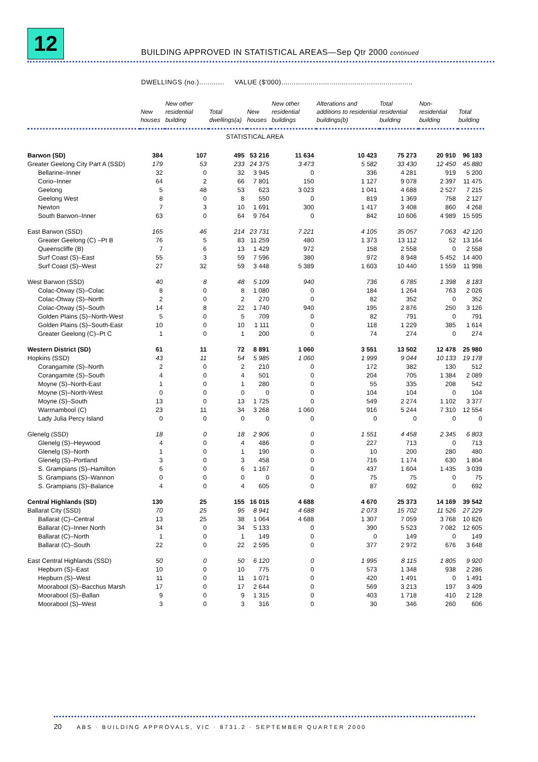12
BUILDING APPROVED IN STATISTICAL AREAS—Sep Qtr 2000 continued
DWELLINGS (no.)............ VALUE ($'000)...............................................................
| | New houses | New other residential building | Total dwellings(a) | New houses | New other residential buildings | Alterations and additions to residential buildings(b) | Total residential building | Non-residential building | Total building |
| --- | --- | --- | --- | --- | --- | --- | --- | --- | --- |
| STATISTICAL AREA | | | | | | | | | |
| Barwon (SD) | 384 | 107 | 495 | 53 216 | 11 634 | 10 423 | 75 273 | 20 910 | 96 183 |
| Greater Geelong City Part A (SSD) | 179 | 53 | 233 | 24 375 | 3 473 | 5 582 | 33 430 | 12 450 | 45 880 |
| Bellarine–Inner | 32 | 0 | 32 | 3 945 | 0 | 336 | 4 281 | 919 | 5 200 |
| Corio–Inner | 64 | 2 | 66 | 7 801 | 150 | 1 127 | 9 078 | 2 397 | 11 475 |
| Geelong | 5 | 48 | 53 | 623 | 3 023 | 1 041 | 4 688 | 2 527 | 7 215 |
| Geelong West | 8 | 0 | 8 | 550 | 0 | 819 | 1 369 | 758 | 2 127 |
| Newton | 7 | 3 | 10 | 1 691 | 300 | 1 417 | 3 408 | 860 | 4 268 |
| South Barwon–Inner | 63 | 0 | 64 | 9 764 | 0 | 842 | 10 606 | 4 989 | 15 595 |
| East Barwon (SSD) | 165 | 46 | 214 | 23 731 | 7 221 | 4 105 | 35 057 | 7 063 | 42 120 |
| Greater Geelong (C) –Pt B | 76 | 5 | 83 | 11 259 | 480 | 1 373 | 13 112 | 52 | 13 164 |
| Queenscliffe (B) | 7 | 6 | 13 | 1 429 | 972 | 158 | 2 558 | 0 | 2 558 |
| Surf Coast (S)–East | 55 | 3 | 59 | 7 596 | 380 | 972 | 8 948 | 5 452 | 14 400 |
| Surf Coast (S)–West | 27 | 32 | 59 | 3 448 | 5 389 | 1 603 | 10 440 | 1 559 | 11 998 |
| West Barwon (SSD) | 40 | 8 | 48 | 5 109 | 940 | 736 | 6 785 | 1 398 | 8 183 |
| Colac-Otway (S)–Colac | 8 | 0 | 8 | 1 080 | 0 | 184 | 1 264 | 763 | 2 026 |
| Colac-Otway (S)–North | 2 | 0 | 2 | 270 | 0 | 82 | 352 | 0 | 352 |
| Colac-Otway (S)–South | 14 | 8 | 22 | 1 740 | 940 | 195 | 2 876 | 250 | 3 126 |
| Golden Plains (S)–North-West | 5 | 0 | 5 | 709 | 0 | 82 | 791 | 0 | 791 |
| Golden Plains (S)–South-East | 10 | 0 | 10 | 1 111 | 0 | 118 | 1 229 | 385 | 1 614 |
| Greater Geelong (C)–Pt C | 1 | 0 | 1 | 200 | 0 | 74 | 274 | 0 | 274 |
| Western District (SD) | 61 | 11 | 72 | 8 891 | 1 060 | 3 551 | 13 502 | 12 478 | 25 980 |
| Hopkins (SSD) | 43 | 11 | 54 | 5 985 | 1 060 | 1 999 | 9 044 | 10 133 | 19 178 |
| Corangamite (S)–North | 2 | 0 | 2 | 210 | 0 | 172 | 382 | 130 | 512 |
| Corangamite (S)–South | 4 | 0 | 4 | 501 | 0 | 204 | 705 | 1 384 | 2 089 |
| Moyne (S)–North-East | 1 | 0 | 1 | 280 | 0 | 55 | 335 | 208 | 542 |
| Moyne (S)–North-West | 0 | 0 | 0 | 0 | 0 | 104 | 104 | 0 | 104 |
| Moyne (S)–South | 13 | 0 | 13 | 1 725 | 0 | 549 | 2 274 | 1 102 | 3 377 |
| Warrnambool (C) | 23 | 11 | 34 | 3 268 | 1 060 | 916 | 5 244 | 7 310 | 12 554 |
| Lady Julia Percy Island | 0 | 0 | 0 | 0 | 0 | 0 | 0 | 0 | 0 |
| Glenelg (SSD) | 18 | 0 | 18 | 2 906 | 0 | 1 551 | 4 458 | 2 345 | 6 803 |
| Glenelg (S)–Heywood | 4 | 0 | 4 | 486 | 0 | 227 | 713 | 0 | 713 |
| Glenelg (S)–North | 1 | 0 | 1 | 190 | 0 | 10 | 200 | 280 | 480 |
| Glenelg (S)–Portland | 3 | 0 | 3 | 458 | 0 | 716 | 1 174 | 630 | 1 804 |
| S. Grampians (S)–Hamilton | 6 | 0 | 6 | 1 167 | 0 | 437 | 1 604 | 1 435 | 3 039 |
| S. Grampians (S)–Wannon | 0 | 0 | 0 | 0 | 0 | 75 | 75 | 0 | 75 |
| S. Grampians (S)–Balance | 4 | 0 | 4 | 605 | 0 | 87 | 692 | 0 | 692 |
| Central Highlands (SD) | 130 | 25 | 155 | 16 015 | 4 688 | 4 670 | 25 373 | 14 169 | 39 542 |
| Ballarat City (SSD) | 70 | 25 | 95 | 8 941 | 4 688 | 2 073 | 15 702 | 11 526 | 27 229 |
| Ballarat (C)–Central | 13 | 25 | 38 | 1 064 | 4 688 | 1 307 | 7 059 | 3 768 | 10 826 |
| Ballarat (C)–Inner North | 34 | 0 | 34 | 5 133 | 0 | 390 | 5 523 | 7 082 | 12 605 |
| Ballarat (C)–North | 1 | 0 | 1 | 149 | 0 | 0 | 149 | 0 | 149 |
| Ballarat (C)–South | 22 | 0 | 22 | 2 595 | 0 | 377 | 2 972 | 676 | 3 648 |
| East Central Highlands (SSD) | 50 | 0 | 50 | 6 120 | 0 | 1 995 | 8 115 | 1 805 | 9 920 |
| Hepburn (S)–East | 10 | 0 | 10 | 775 | 0 | 573 | 1 348 | 938 | 2 286 |
| Hepburn (S)–West | 11 | 0 | 11 | 1 071 | 0 | 420 | 1 491 | 0 | 1 491 |
| Moorabool (S)–Bacchus Marsh | 17 | 0 | 17 | 2 644 | 0 | 569 | 3 213 | 197 | 3 409 |
| Moorabool (S)–Ballan | 9 | 0 | 9 | 1 315 | 0 | 403 | 1 718 | 410 | 2 128 |
| Moorabool (S)–West | 3 | 0 | 3 | 316 | 0 | 30 | 346 | 260 | 606 |
20 ABS · BUILDING APPROVALS, VIC · 8731.2 · SEPTEMBER QUARTER 2000